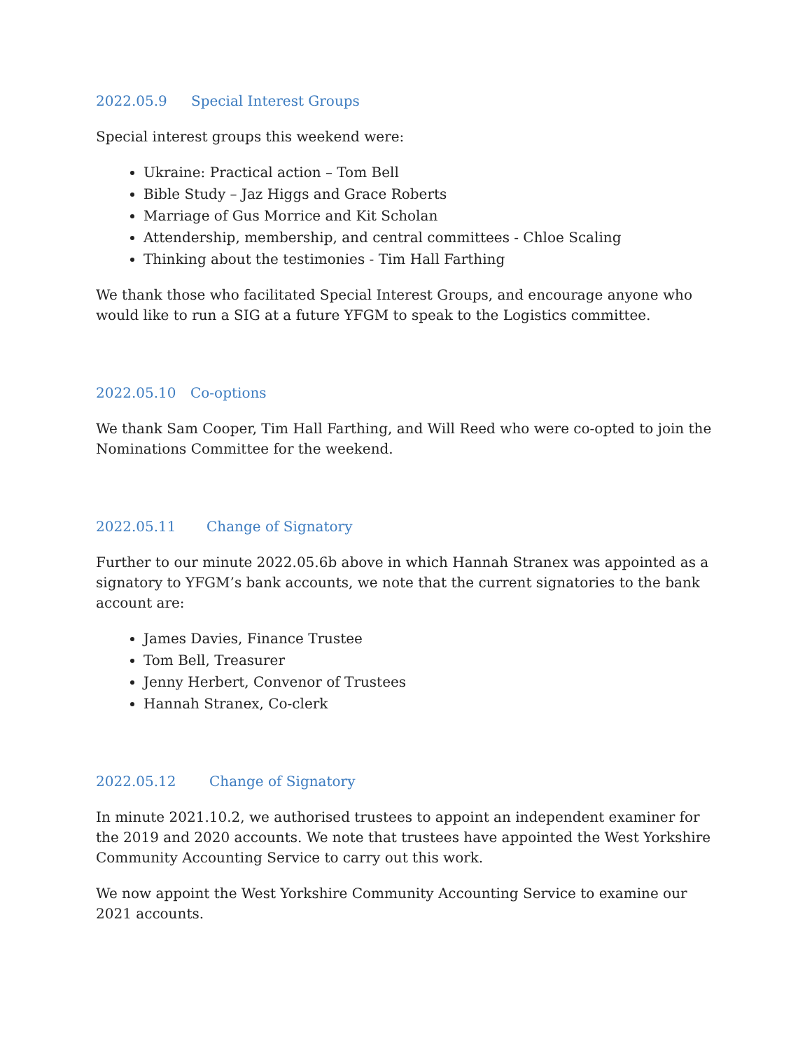2022.05.9 Special Interest Groups
Special interest groups this weekend were:
Ukraine: Practical action – Tom Bell
Bible Study – Jaz Higgs and Grace Roberts
Marriage of Gus Morrice and Kit Scholan
Attendership, membership, and central committees - Chloe Scaling
Thinking about the testimonies - Tim Hall Farthing
We thank those who facilitated Special Interest Groups, and encourage anyone who would like to run a SIG at a future YFGM to speak to the Logistics committee.
2022.05.10 Co-options
We thank Sam Cooper, Tim Hall Farthing, and Will Reed who were co-opted to join the Nominations Committee for the weekend.
2022.05.11 Change of Signatory
Further to our minute 2022.05.6b above in which Hannah Stranex was appointed as a signatory to YFGM’s bank accounts, we note that the current signatories to the bank account are:
James Davies, Finance Trustee
Tom Bell, Treasurer
Jenny Herbert, Convenor of Trustees
Hannah Stranex, Co-clerk
2022.05.12 Change of Signatory
In minute 2021.10.2, we authorised trustees to appoint an independent examiner for the 2019 and 2020 accounts. We note that trustees have appointed the West Yorkshire Community Accounting Service to carry out this work.
We now appoint the West Yorkshire Community Accounting Service to examine our 2021 accounts.